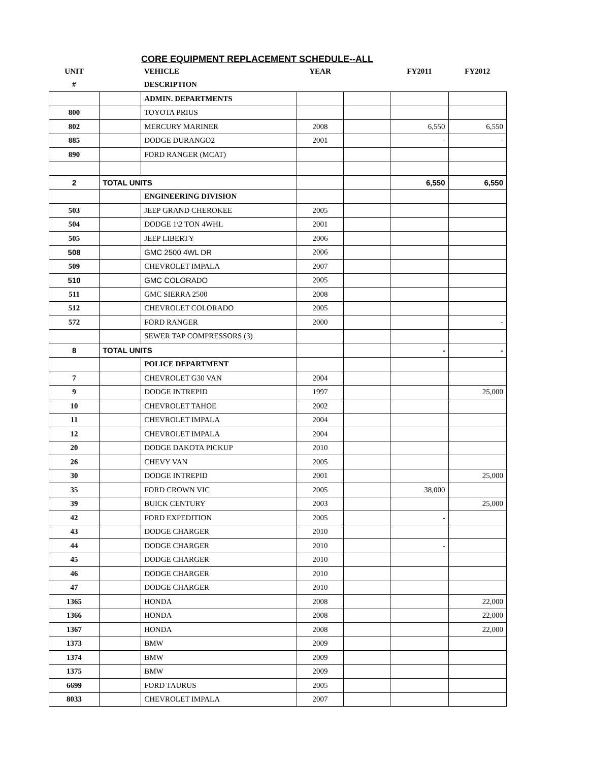CORE EQUIPMENT REPLACEMENT SCHEDULE--ALL
| UNIT | | VEHICLE | YEAR | | FY2011 | FY2012 |
| --- | --- | --- | --- | --- | --- | --- |
| # | | DESCRIPTION | | | | |
| | | ADMIN. DEPARTMENTS | | | | |
| 800 | | TOYOTA PRIUS | | | | |
| 802 | | MERCURY MARINER | 2008 | | 6,550 | 6,550 |
| 885 | | DODGE DURANGO2 | 2001 | | - | - |
| 890 | | FORD RANGER (MCAT) | | | | |
| 2 | TOTAL UNITS | | | | 6,550 | 6,550 |
| | | ENGINEERING DIVISION | | | | |
| 503 | | JEEP GRAND CHEROKEE | 2005 | | | |
| 504 | | DODGE 1\2 TON 4WHL | 2001 | | | |
| 505 | | JEEP LIBERTY | 2006 | | | |
| 508 | | GMC 2500 4WL DR | 2006 | | | |
| 509 | | CHEVROLET IMPALA | 2007 | | | |
| 510 | | GMC COLORADO | 2005 | | | |
| 511 | | GMC SIERRA 2500 | 2008 | | | |
| 512 | | CHEVROLET COLORADO | 2005 | | | |
| 572 | | FORD RANGER | 2000 | | | - |
| | | SEWER TAP COMPRESSORS (3) | | | | |
| 8 | TOTAL UNITS | | | | - | - |
| | | POLICE DEPARTMENT | | | | |
| 7 | | CHEVROLET G30 VAN | 2004 | | | |
| 9 | | DODGE INTREPID | 1997 | | | 25,000 |
| 10 | | CHEVROLET TAHOE | 2002 | | | |
| 11 | | CHEVROLET IMPALA | 2004 | | | |
| 12 | | CHEVROLET IMPALA | 2004 | | | |
| 20 | | DODGE DAKOTA PICKUP | 2010 | | | |
| 26 | | CHEVY VAN | 2005 | | | |
| 30 | | DODGE INTREPID | 2001 | | | 25,000 |
| 35 | | FORD CROWN VIC | 2005 | | 38,000 | |
| 39 | | BUICK CENTURY | 2003 | | | 25,000 |
| 42 | | FORD EXPEDITION | 2005 | | - | |
| 43 | | DODGE CHARGER | 2010 | | | |
| 44 | | DODGE CHARGER | 2010 | | - | |
| 45 | | DODGE CHARGER | 2010 | | | |
| 46 | | DODGE CHARGER | 2010 | | | |
| 47 | | DODGE CHARGER | 2010 | | | |
| 1365 | | HONDA | 2008 | | | 22,000 |
| 1366 | | HONDA | 2008 | | | 22,000 |
| 1367 | | HONDA | 2008 | | | 22,000 |
| 1373 | | BMW | 2009 | | | |
| 1374 | | BMW | 2009 | | | |
| 1375 | | BMW | 2009 | | | |
| 6699 | | FORD TAURUS | 2005 | | | |
| 8033 | | CHEVROLET IMPALA | 2007 | | | |